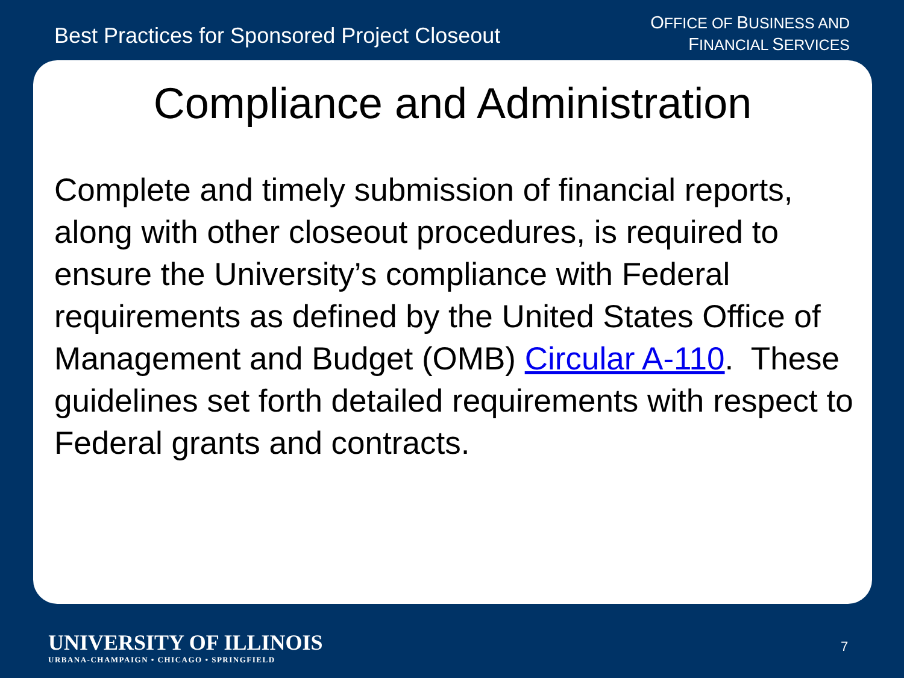Best Practices for Sponsored Project Closeout
OFFICE OF BUSINESS AND
FINANCIAL SERVICES
Compliance and Administration
Complete and timely submission of financial reports, along with other closeout procedures, is required to ensure the University’s compliance with Federal requirements as defined by the United States Office of Management and Budget (OMB) Circular A-110. These guidelines set forth detailed requirements with respect to Federal grants and contracts.
UNIVERSITY OF ILLINOIS
URBANA-CHAMPAIGN • CHICAGO • SPRINGFIELD
7